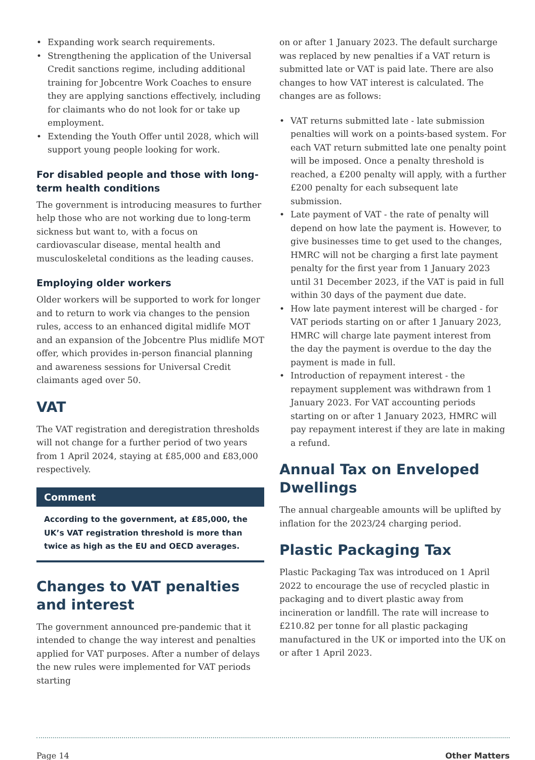Expanding work search requirements.
Strengthening the application of the Universal Credit sanctions regime, including additional training for Jobcentre Work Coaches to ensure they are applying sanctions effectively, including for claimants who do not look for or take up employment.
Extending the Youth Offer until 2028, which will support young people looking for work.
For disabled people and those with long-term health conditions
The government is introducing measures to further help those who are not working due to long-term sickness but want to, with a focus on cardiovascular disease, mental health and musculoskeletal conditions as the leading causes.
Employing older workers
Older workers will be supported to work for longer and to return to work via changes to the pension rules, access to an enhanced digital midlife MOT and an expansion of the Jobcentre Plus midlife MOT offer, which provides in-person financial planning and awareness sessions for Universal Credit claimants aged over 50.
VAT
The VAT registration and deregistration thresholds will not change for a further period of two years from 1 April 2024, staying at £85,000 and £83,000 respectively.
Comment
According to the government, at £85,000, the UK’s VAT registration threshold is more than twice as high as the EU and OECD averages.
Changes to VAT penalties and interest
The government announced pre-pandemic that it intended to change the way interest and penalties applied for VAT purposes. After a number of delays the new rules were implemented for VAT periods starting
on or after 1 January 2023. The default surcharge was replaced by new penalties if a VAT return is submitted late or VAT is paid late. There are also changes to how VAT interest is calculated. The changes are as follows:
VAT returns submitted late - late submission penalties will work on a points-based system. For each VAT return submitted late one penalty point will be imposed. Once a penalty threshold is reached, a £200 penalty will apply, with a further £200 penalty for each subsequent late submission.
Late payment of VAT - the rate of penalty will depend on how late the payment is. However, to give businesses time to get used to the changes, HMRC will not be charging a first late payment penalty for the first year from 1 January 2023 until 31 December 2023, if the VAT is paid in full within 30 days of the payment due date.
How late payment interest will be charged - for VAT periods starting on or after 1 January 2023, HMRC will charge late payment interest from the day the payment is overdue to the day the payment is made in full.
Introduction of repayment interest - the repayment supplement was withdrawn from 1 January 2023. For VAT accounting periods starting on or after 1 January 2023, HMRC will pay repayment interest if they are late in making a refund.
Annual Tax on Enveloped Dwellings
The annual chargeable amounts will be uplifted by inflation for the 2023/24 charging period.
Plastic Packaging Tax
Plastic Packaging Tax was introduced on 1 April 2022 to encourage the use of recycled plastic in packaging and to divert plastic away from incineration or landfill. The rate will increase to £210.82 per tonne for all plastic packaging manufactured in the UK or imported into the UK on or after 1 April 2023.
Page 14 Other Matters